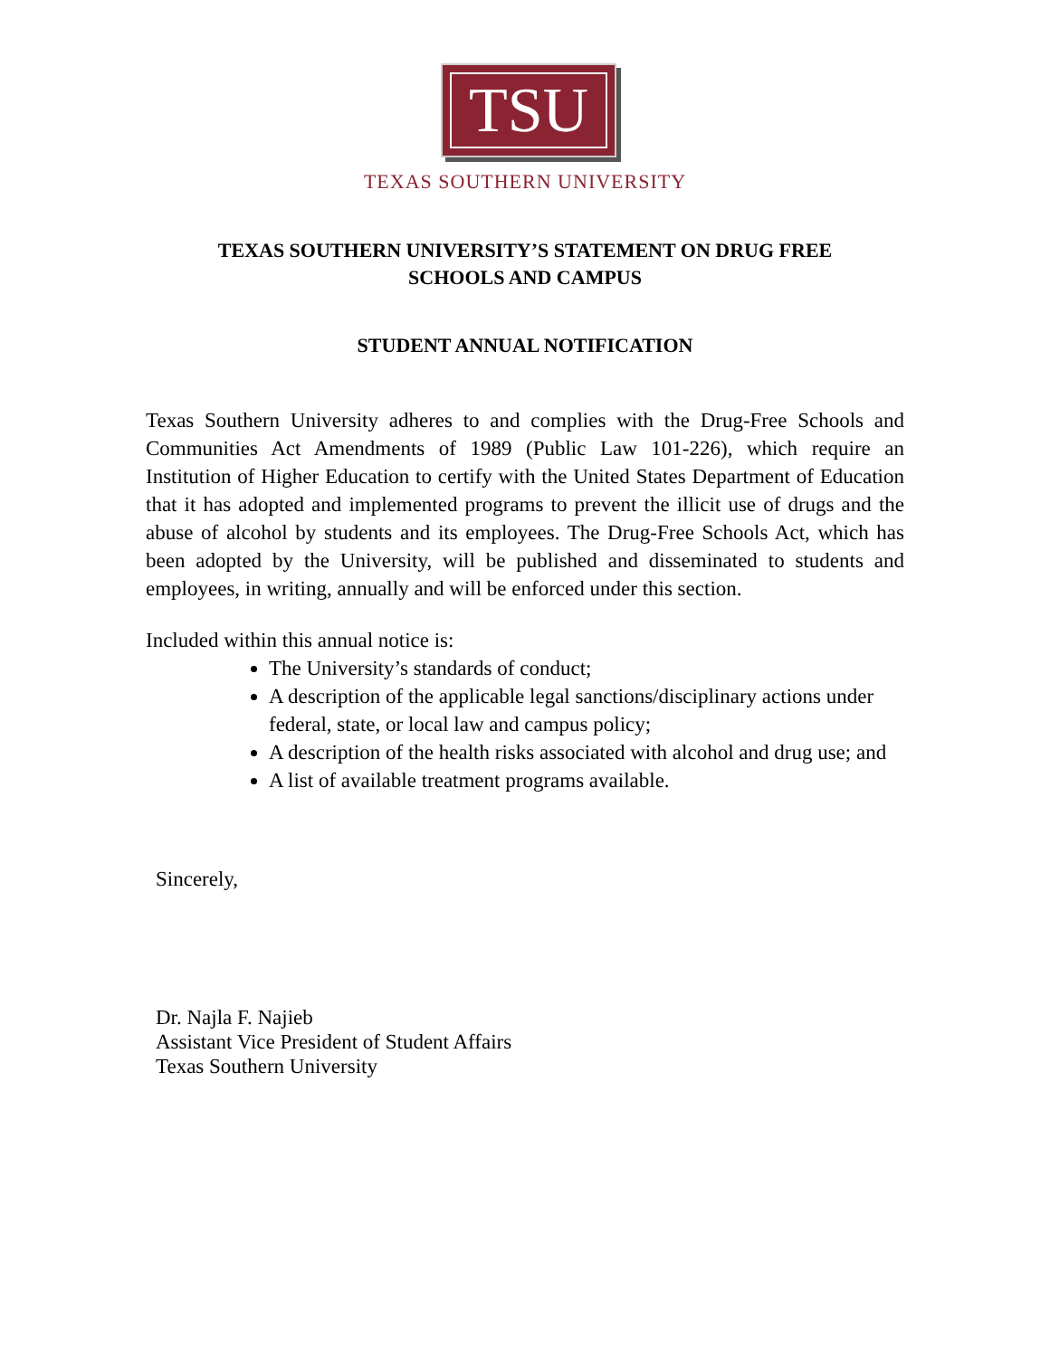TSU
TEXAS SOUTHERN UNIVERSITY
TEXAS SOUTHERN UNIVERSITY’S STATEMENT ON DRUG FREE
SCHOOLS AND CAMPUS
STUDENT ANNUAL NOTIFICATION
Texas Southern University adheres to and complies with the Drug-Free Schools and Communities Act Amendments of 1989 (Public Law 101-226), which require an Institution of Higher Education to certify with the United States Department of Education that it has adopted and implemented programs to prevent the illicit use of drugs and the abuse of alcohol by students and its employees. The Drug-Free Schools Act, which has been adopted by the University, will be published and disseminated to students and employees, in writing, annually and will be enforced under this section.
Included within this annual notice is:
The University’s standards of conduct;
A description of the applicable legal sanctions/disciplinary actions under federal, state, or local law and campus policy;
A description of the health risks associated with alcohol and drug use; and
A list of available treatment programs available.
Sincerely,
Dr. Najla F. Najieb
Assistant Vice President of Student Affairs
Texas Southern University